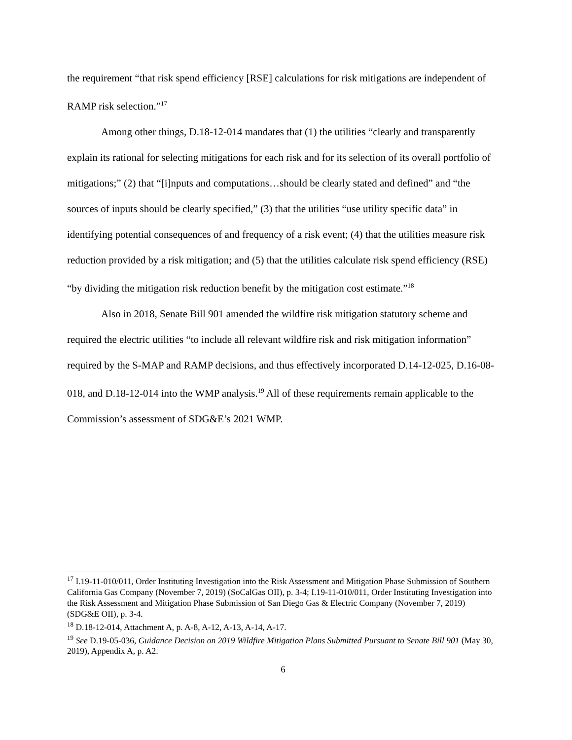the requirement “that risk spend efficiency [RSE] calculations for risk mitigations are independent of RAMP risk selection.”<sup>17</sup>
Among other things, D.18-12-014 mandates that (1) the utilities “clearly and transparently explain its rational for selecting mitigations for each risk and for its selection of its overall portfolio of mitigations;” (2) that “[i]nputs and computations…should be clearly stated and defined” and “the sources of inputs should be clearly specified,” (3) that the utilities “use utility specific data” in identifying potential consequences of and frequency of a risk event; (4) that the utilities measure risk reduction provided by a risk mitigation; and (5) that the utilities calculate risk spend efficiency (RSE) “by dividing the mitigation risk reduction benefit by the mitigation cost estimate.”<sup>18</sup>
Also in 2018, Senate Bill 901 amended the wildfire risk mitigation statutory scheme and required the electric utilities “to include all relevant wildfire risk and risk mitigation information” required by the S-MAP and RAMP decisions, and thus effectively incorporated D.14-12-025, D.16-08-018, and D.18-12-014 into the WMP analysis.<sup>19</sup> All of these requirements remain applicable to the Commission’s assessment of SDG&E’s 2021 WMP.
<sup>17</sup> I.19-11-010/011, Order Instituting Investigation into the Risk Assessment and Mitigation Phase Submission of Southern California Gas Company (November 7, 2019) (SoCalGas OII), p. 3-4; I.19-11-010/011, Order Instituting Investigation into the Risk Assessment and Mitigation Phase Submission of San Diego Gas & Electric Company (November 7, 2019) (SDG&E OII), p. 3-4.
<sup>18</sup> D.18-12-014, Attachment A, p. A-8, A-12, A-13, A-14, A-17.
<sup>19</sup> See D.19-05-036, Guidance Decision on 2019 Wildfire Mitigation Plans Submitted Pursuant to Senate Bill 901 (May 30, 2019), Appendix A, p. A2.
6